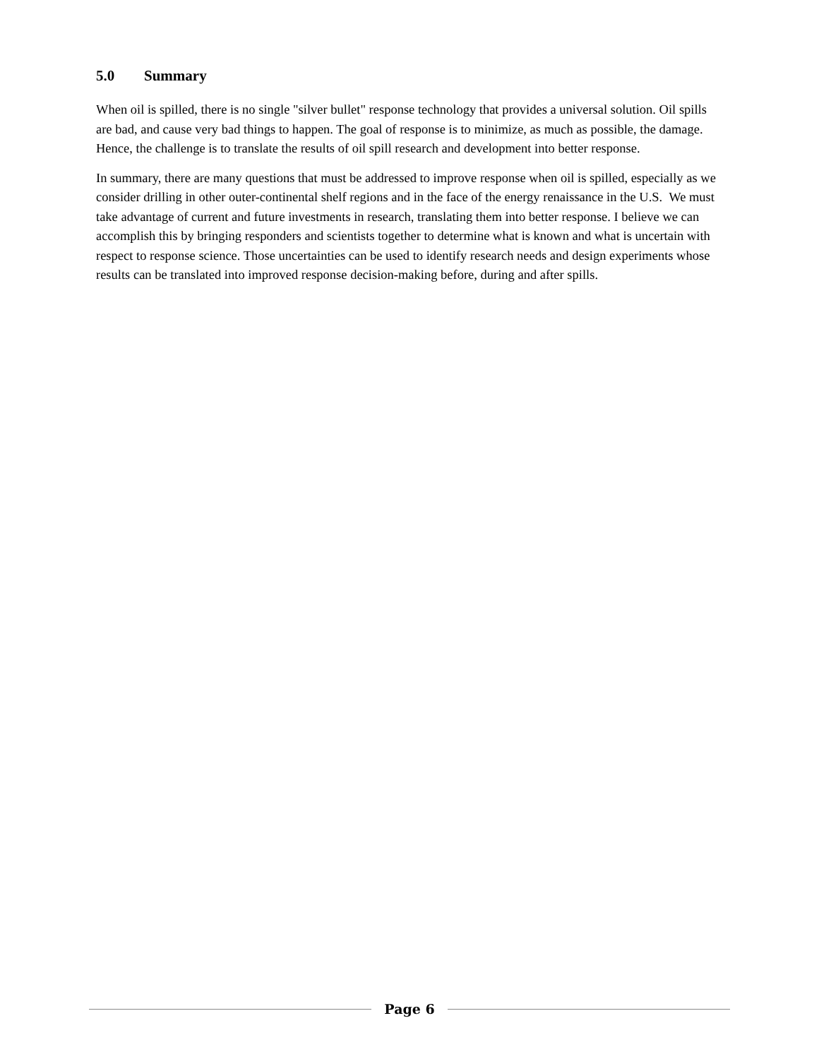5.0 Summary
When oil is spilled, there is no single "silver bullet" response technology that provides a universal solution. Oil spills are bad, and cause very bad things to happen. The goal of response is to minimize, as much as possible, the damage. Hence, the challenge is to translate the results of oil spill research and development into better response.
In summary, there are many questions that must be addressed to improve response when oil is spilled, especially as we consider drilling in other outer-continental shelf regions and in the face of the energy renaissance in the U.S. We must take advantage of current and future investments in research, translating them into better response. I believe we can accomplish this by bringing responders and scientists together to determine what is known and what is uncertain with respect to response science. Those uncertainties can be used to identify research needs and design experiments whose results can be translated into improved response decision-making before, during and after spills.
Page 6